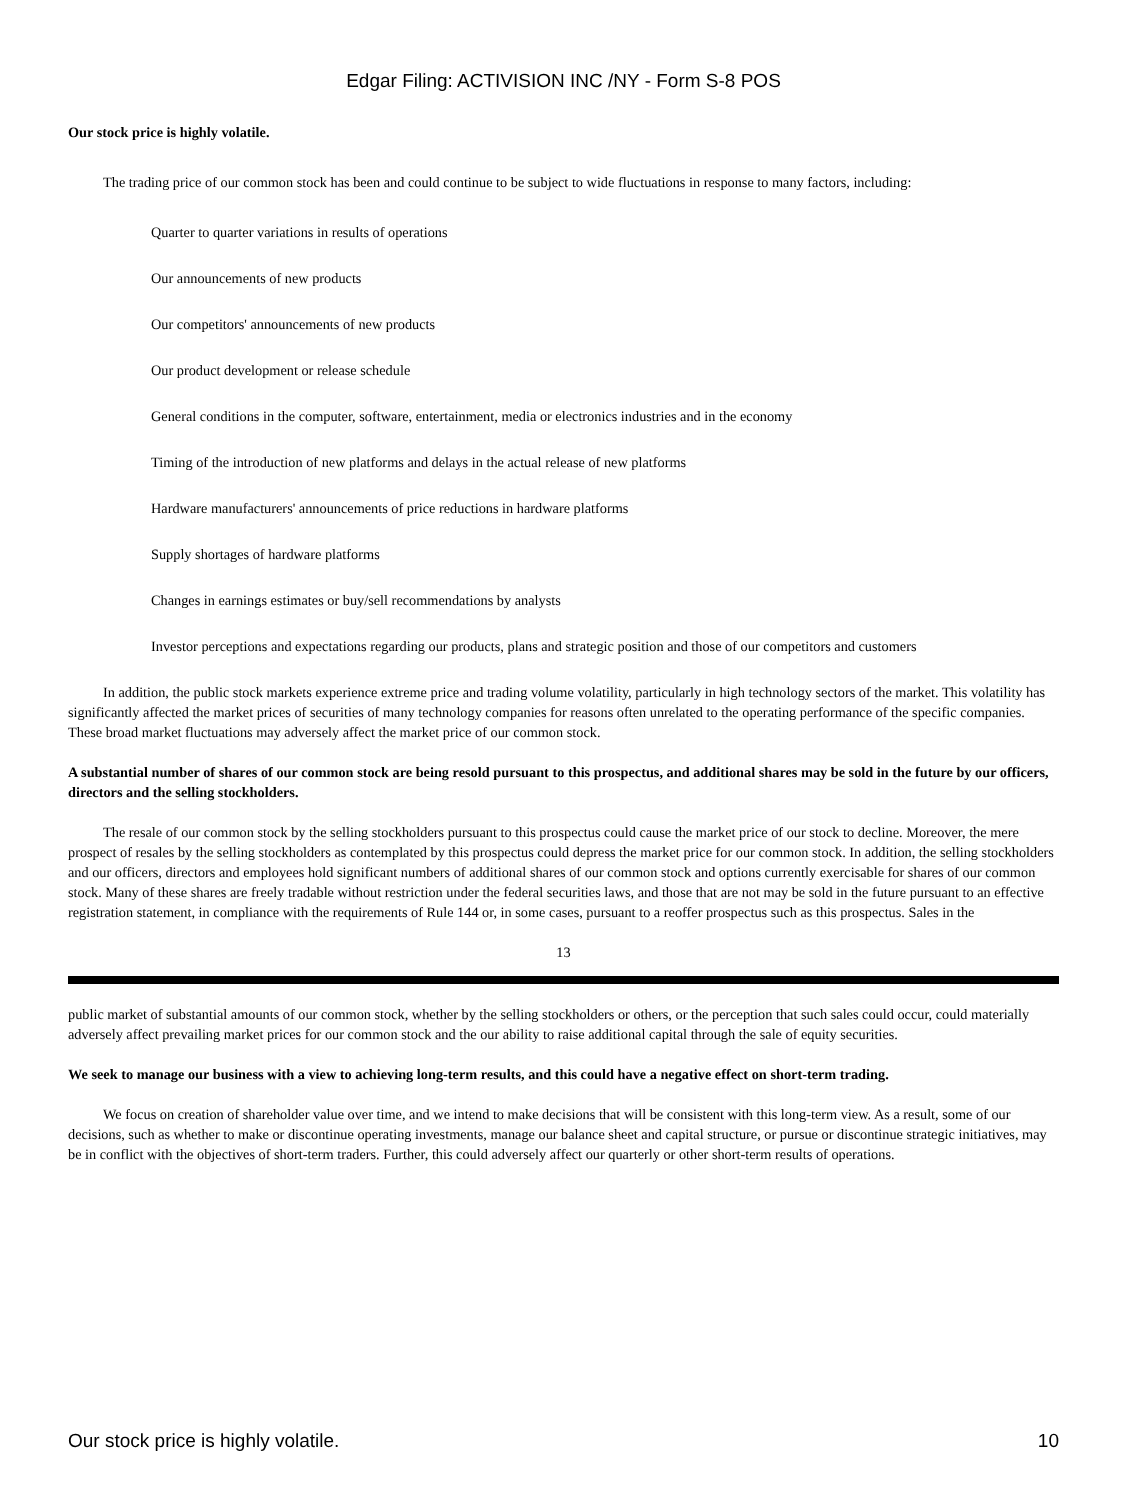Edgar Filing: ACTIVISION INC /NY - Form S-8 POS
Our stock price is highly volatile.
The trading price of our common stock has been and could continue to be subject to wide fluctuations in response to many factors, including:
Quarter to quarter variations in results of operations
Our announcements of new products
Our competitors' announcements of new products
Our product development or release schedule
General conditions in the computer, software, entertainment, media or electronics industries and in the economy
Timing of the introduction of new platforms and delays in the actual release of new platforms
Hardware manufacturers' announcements of price reductions in hardware platforms
Supply shortages of hardware platforms
Changes in earnings estimates or buy/sell recommendations by analysts
Investor perceptions and expectations regarding our products, plans and strategic position and those of our competitors and customers
In addition, the public stock markets experience extreme price and trading volume volatility, particularly in high technology sectors of the market. This volatility has significantly affected the market prices of securities of many technology companies for reasons often unrelated to the operating performance of the specific companies. These broad market fluctuations may adversely affect the market price of our common stock.
A substantial number of shares of our common stock are being resold pursuant to this prospectus, and additional shares may be sold in the future by our officers, directors and the selling stockholders.
The resale of our common stock by the selling stockholders pursuant to this prospectus could cause the market price of our stock to decline. Moreover, the mere prospect of resales by the selling stockholders as contemplated by this prospectus could depress the market price for our common stock. In addition, the selling stockholders and our officers, directors and employees hold significant numbers of additional shares of our common stock and options currently exercisable for shares of our common stock. Many of these shares are freely tradable without restriction under the federal securities laws, and those that are not may be sold in the future pursuant to an effective registration statement, in compliance with the requirements of Rule 144 or, in some cases, pursuant to a reoffer prospectus such as this prospectus. Sales in the
13
public market of substantial amounts of our common stock, whether by the selling stockholders or others, or the perception that such sales could occur, could materially adversely affect prevailing market prices for our common stock and the our ability to raise additional capital through the sale of equity securities.
We seek to manage our business with a view to achieving long-term results, and this could have a negative effect on short-term trading.
We focus on creation of shareholder value over time, and we intend to make decisions that will be consistent with this long-term view. As a result, some of our decisions, such as whether to make or discontinue operating investments, manage our balance sheet and capital structure, or pursue or discontinue strategic initiatives, may be in conflict with the objectives of short-term traders. Further, this could adversely affect our quarterly or other short-term results of operations.
Our stock price is highly volatile. 10